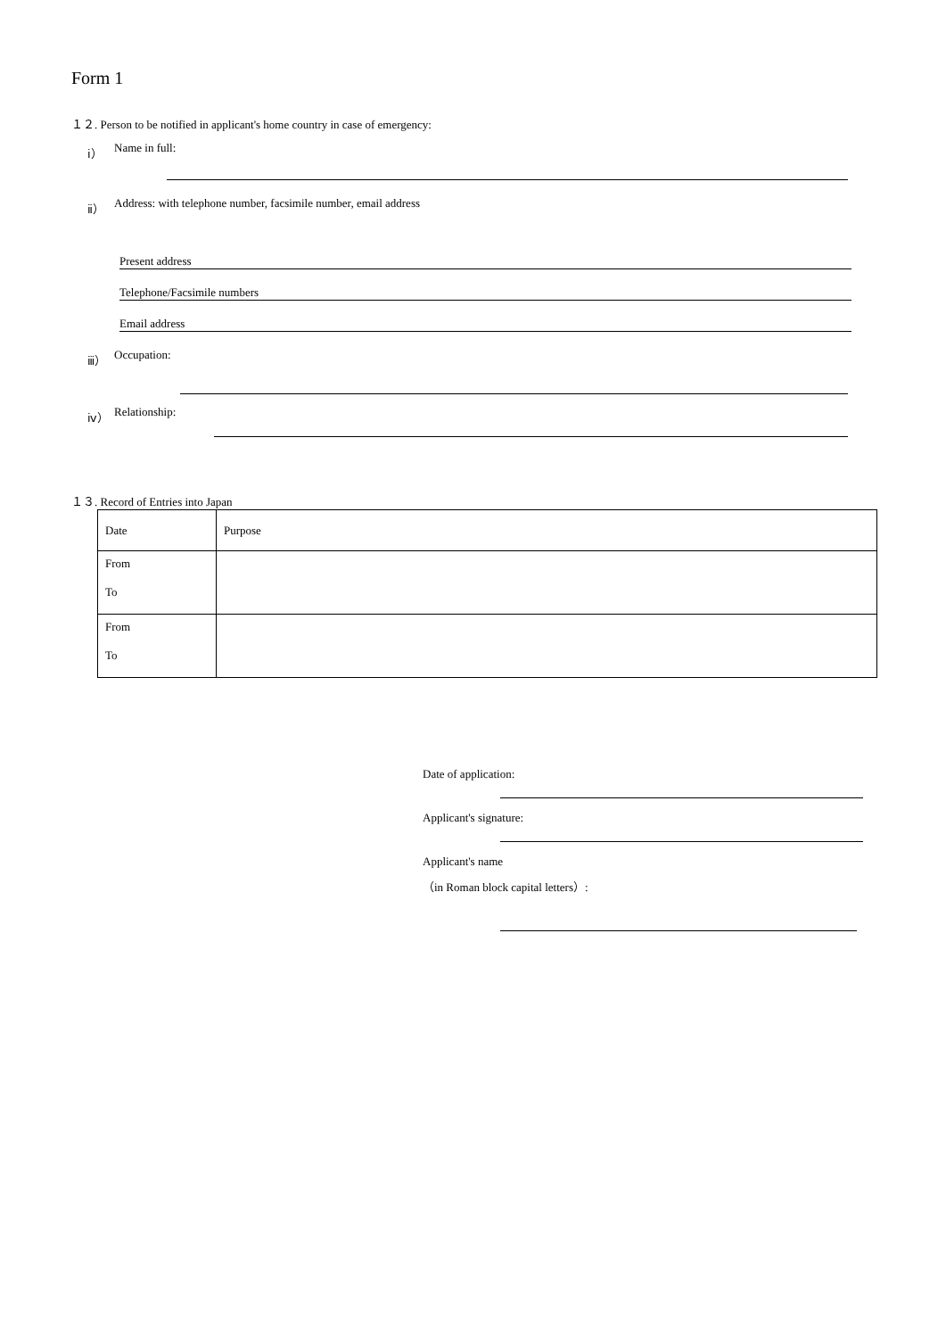Form 1
１２. Person to be notified in applicant's home country in case of emergency:
ⅰ） Name in full:
ⅱ） Address: with telephone number, facsimile number, email address
Present address
Telephone/Facsimile numbers
Email address
ⅲ） Occupation:
ⅳ） Relationship:
１３. Record of Entries into Japan
| Date | Purpose |
| From To | |
| From To | |
Date of application:
Applicant's signature:
Applicant's name
（in Roman block capital letters）: